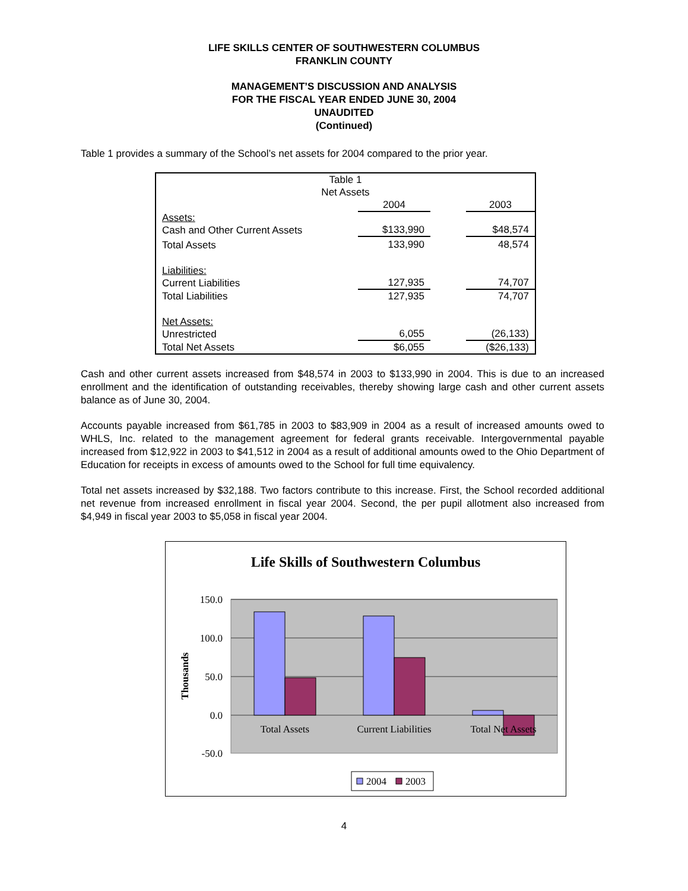LIFE SKILLS CENTER OF SOUTHWESTERN COLUMBUS
FRANKLIN COUNTY
MANAGEMENT’S DISCUSSION AND ANALYSIS
FOR THE FISCAL YEAR ENDED JUNE 30, 2004
UNAUDITED
(Continued)
Table 1 provides a summary of the School’s net assets for 2004 compared to the prior year.
| Table 1 Net Assets | | | |
| | 2004 | | 2003 |
| Assets: Cash and Other Current Assets | $133,990 | | $48,574 |
| Total Assets | 133,990 | | 48,574 |
| Liabilities: Current Liabilities | 127,935 | | 74,707 |
| Total Liabilities | 127,935 | | 74,707 |
| Net Assets: Unrestricted | 6,055 | | (26,133) |
| Total Net Assets | $6,055 | | ($26,133) |
Cash and other current assets increased from $48,574 in 2003 to $133,990 in 2004. This is due to an increased enrollment and the identification of outstanding receivables, thereby showing large cash and other current assets balance as of June 30, 2004.
Accounts payable increased from $61,785 in 2003 to $83,909 in 2004 as a result of increased amounts owed to WHLS, Inc. related to the management agreement for federal grants receivable. Intergovernmental payable increased from $12,922 in 2003 to $41,512 in 2004 as a result of additional amounts owed to the Ohio Department of Education for receipts in excess of amounts owed to the School for full time equivalency.
Total net assets increased by $32,188. Two factors contribute to this increase. First, the School recorded additional net revenue from increased enrollment in fiscal year 2004. Second, the per pupil allotment also increased from $4,949 in fiscal year 2003 to $5,058 in fiscal year 2004.
Life Skills of Southwestern Columbus
150.0
100.0
50.0
0.0
-50.0
Thousands
Total Assets
Current Liabilities
Total Net Assets
2004
2003
4